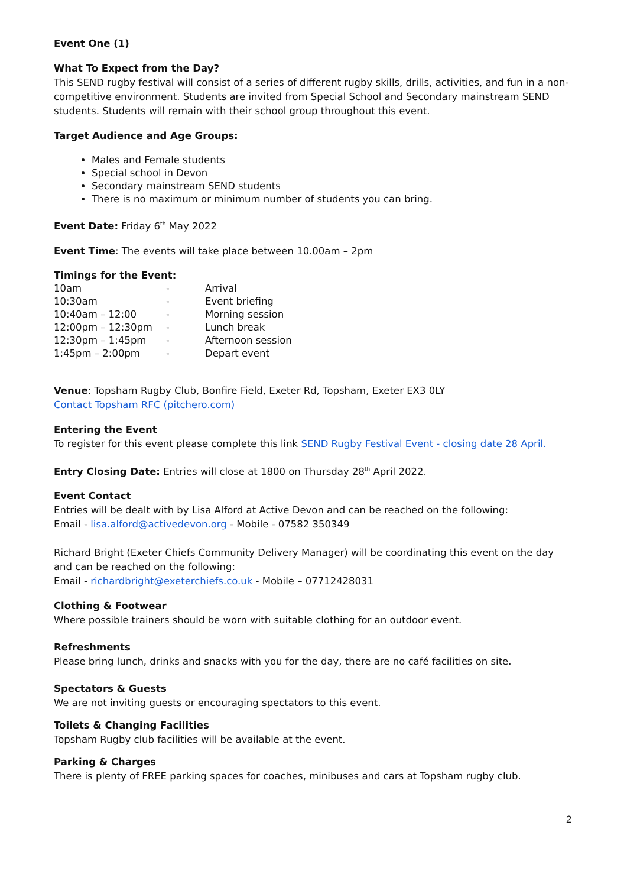Event One (1)
What To Expect from the Day?
This SEND rugby festival will consist of a series of different rugby skills, drills, activities, and fun in a non-competitive environment. Students are invited from Special School and Secondary mainstream SEND students. Students will remain with their school group throughout this event.
Target Audience and Age Groups:
Males and Female students
Special school in Devon
Secondary mainstream SEND students
There is no maximum or minimum number of students you can bring.
Event Date: Friday 6<sup>th</sup> May 2022
Event Time: The events will take place between 10.00am – 2pm
Timings for the Event:
| 10am | - | Arrival |
| 10:30am | - | Event briefing |
| 10:40am – 12:00 | - | Morning session |
| 12:00pm – 12:30pm | - | Lunch break |
| 12:30pm – 1:45pm | - | Afternoon session |
| 1:45pm – 2:00pm | - | Depart event |
Venue: Topsham Rugby Club, Bonfire Field, Exeter Rd, Topsham, Exeter EX3 0LY
Contact Topsham RFC (pitchero.com)
Entering the Event
To register for this event please complete this link SEND Rugby Festival Event - closing date 28 April.
Entry Closing Date: Entries will close at 1800 on Thursday 28<sup>th</sup> April 2022.
Event Contact
Entries will be dealt with by Lisa Alford at Active Devon and can be reached on the following:
Email - lisa.alford@activedevon.org - Mobile - 07582 350349
Richard Bright (Exeter Chiefs Community Delivery Manager) will be coordinating this event on the day and can be reached on the following:
Email - richardbright@exeterchiefs.co.uk - Mobile – 07712428031
Clothing & Footwear
Where possible trainers should be worn with suitable clothing for an outdoor event.
Refreshments
Please bring lunch, drinks and snacks with you for the day, there are no café facilities on site.
Spectators & Guests
We are not inviting guests or encouraging spectators to this event.
Toilets & Changing Facilities
Topsham Rugby club facilities will be available at the event.
Parking & Charges
There is plenty of FREE parking spaces for coaches, minibuses and cars at Topsham rugby club.
2